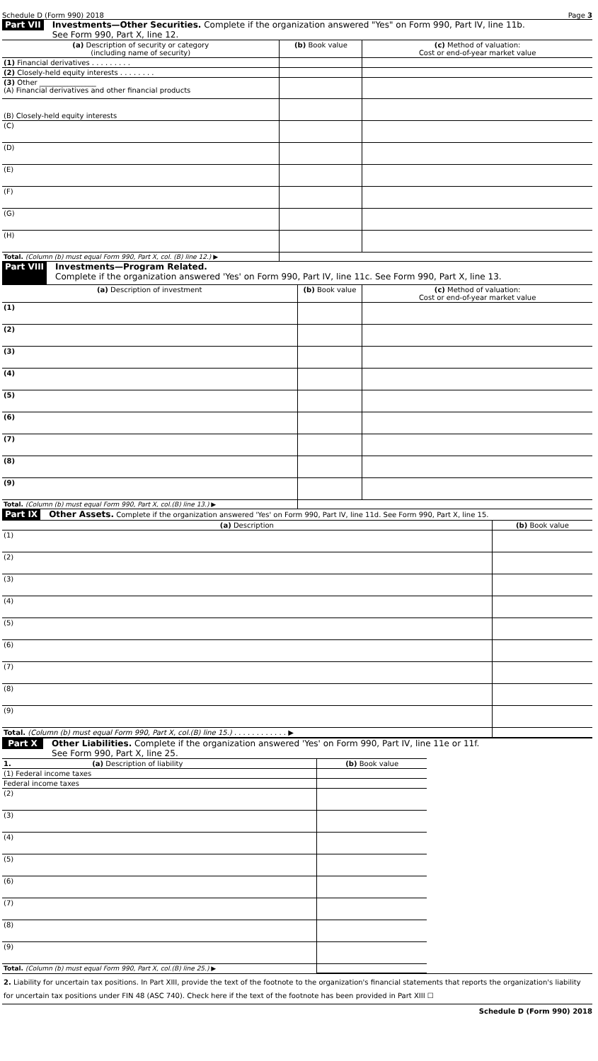Schedule D (Form 990) 2018 Page 3
Part VII Investments—Other Securities. Complete if the organization answered "Yes" on Form 990, Part IV, line 11b.
See Form 990, Part X, line 12.
| (a) Description of security or category (including name of security) | (b) Book value | (c) Method of valuation: Cost or end-of-year market value |
| --- | --- | --- |
| (1) Financial derivatives . . . . . . . . . | | |
| (2) Closely-held equity interests . . . . . . . . | | |
| (3) Other ________________ (A) Financial derivatives and other financial products | | |
| (B) Closely-held equity interests | | |
| (C) | | |
| (D) | | |
| (E) | | |
| (F) | | |
| (G) | | |
| (H) | | |
| Total. (Column (b) must equal Form 990, Part X, col. (B) line 12.) ▶ | | |
Part VIII Investments—Program Related.
Complete if the organization answered 'Yes' on Form 990, Part IV, line 11c. See Form 990, Part X, line 13.
| (a) Description of investment | (b) Book value | (c) Method of valuation: Cost or end-of-year market value |
| --- | --- | --- |
| (1) | | |
| (2) | | |
| (3) | | |
| (4) | | |
| (5) | | |
| (6) | | |
| (7) | | |
| (8) | | |
| (9) | | |
| Total. (Column (b) must equal Form 990, Part X, col.(B) line 13.) ▶ | | |
Part IX Other Assets. Complete if the organization answered 'Yes' on Form 990, Part IV, line 11d. See Form 990, Part X, line 15.
| (a) Description | (b) Book value |
| --- | --- |
| (1) | |
| (2) | |
| (3) | |
| (4) | |
| (5) | |
| (6) | |
| (7) | |
| (8) | |
| (9) | |
| Total. (Column (b) must equal Form 990, Part X, col.(B) line 15.) . . . . . . . . . . . . ▶ | |
Part X Other Liabilities. Complete if the organization answered 'Yes' on Form 990, Part IV, line 11e or 11f.
See Form 990, Part X, line 25.
| 1. (a) Description of liability | (b) Book value |
| --- | --- |
| (1) Federal income taxes | |
| Federal income taxes | |
| (2) | |
| (3) | |
| (4) | |
| (5) | |
| (6) | |
| (7) | |
| (8) | |
| (9) | |
| Total. (Column (b) must equal Form 990, Part X, col.(B) line 25.) ▶ | |
2. Liability for uncertain tax positions. In Part XIII, provide the text of the footnote to the organization's financial statements that reports the organization's liability for uncertain tax positions under FIN 48 (ASC 740). Check here if the text of the footnote has been provided in Part XIII ☐
Schedule D (Form 990) 2018